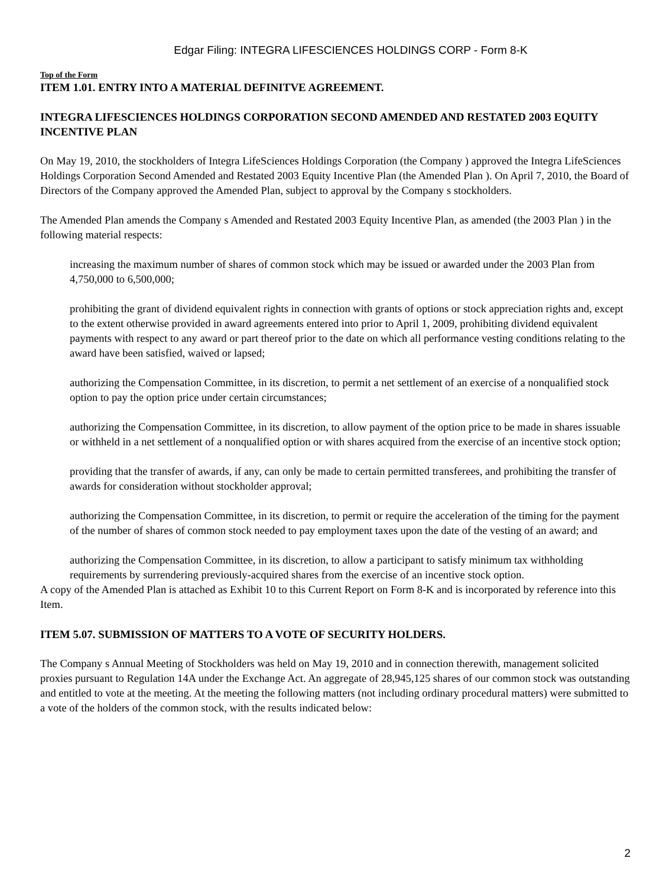Edgar Filing: INTEGRA LIFESCIENCES HOLDINGS CORP - Form 8-K
Top of the Form
ITEM 1.01. ENTRY INTO A MATERIAL DEFINITVE AGREEMENT.
INTEGRA LIFESCIENCES HOLDINGS CORPORATION SECOND AMENDED AND RESTATED 2003 EQUITY INCENTIVE PLAN
On May 19, 2010, the stockholders of Integra LifeSciences Holdings Corporation (the Company ) approved the Integra LifeSciences Holdings Corporation Second Amended and Restated 2003 Equity Incentive Plan (the Amended Plan ). On April 7, 2010, the Board of Directors of the Company approved the Amended Plan, subject to approval by the Company s stockholders.
The Amended Plan amends the Company s Amended and Restated 2003 Equity Incentive Plan, as amended (the 2003 Plan ) in the following material respects:
increasing the maximum number of shares of common stock which may be issued or awarded under the 2003 Plan from 4,750,000 to 6,500,000;
prohibiting the grant of dividend equivalent rights in connection with grants of options or stock appreciation rights and, except to the extent otherwise provided in award agreements entered into prior to April 1, 2009, prohibiting dividend equivalent payments with respect to any award or part thereof prior to the date on which all performance vesting conditions relating to the award have been satisfied, waived or lapsed;
authorizing the Compensation Committee, in its discretion, to permit a net settlement of an exercise of a nonqualified stock option to pay the option price under certain circumstances;
authorizing the Compensation Committee, in its discretion, to allow payment of the option price to be made in shares issuable or withheld in a net settlement of a nonqualified option or with shares acquired from the exercise of an incentive stock option;
providing that the transfer of awards, if any, can only be made to certain permitted transferees, and prohibiting the transfer of awards for consideration without stockholder approval;
authorizing the Compensation Committee, in its discretion, to permit or require the acceleration of the timing for the payment of the number of shares of common stock needed to pay employment taxes upon the date of the vesting of an award; and
authorizing the Compensation Committee, in its discretion, to allow a participant to satisfy minimum tax withholding requirements by surrendering previously-acquired shares from the exercise of an incentive stock option.
A copy of the Amended Plan is attached as Exhibit 10 to this Current Report on Form 8-K and is incorporated by reference into this Item.
ITEM 5.07. SUBMISSION OF MATTERS TO A VOTE OF SECURITY HOLDERS.
The Company s Annual Meeting of Stockholders was held on May 19, 2010 and in connection therewith, management solicited proxies pursuant to Regulation 14A under the Exchange Act. An aggregate of 28,945,125 shares of our common stock was outstanding and entitled to vote at the meeting. At the meeting the following matters (not including ordinary procedural matters) were submitted to a vote of the holders of the common stock, with the results indicated below:
2